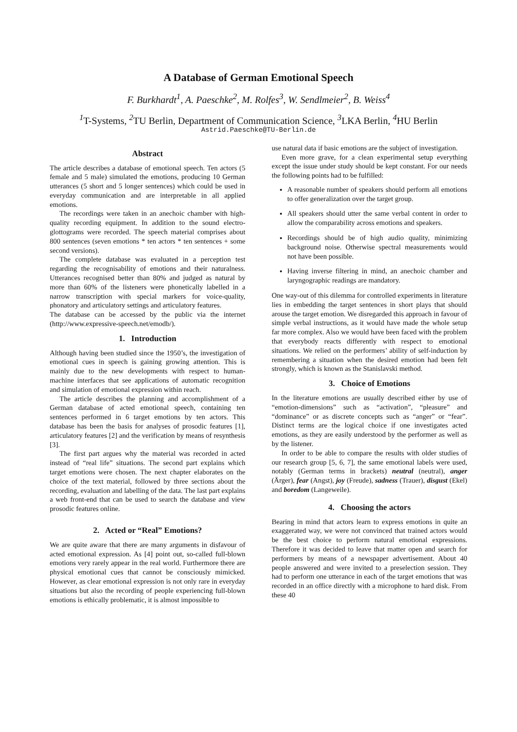A Database of German Emotional Speech
F. Burkhardt<sup>1</sup>, A. Paeschke<sup>2</sup>, M. Rolfes<sup>3</sup>, W. Sendlmeier<sup>2</sup>, B. Weiss<sup>4</sup>
<sup>1</sup> T-Systems, <sup>2</sup>TU Berlin, Department of Communication Science, <sup>3</sup>LKA Berlin, <sup>4</sup>HU Berlin
Astrid.Paeschke@TU-Berlin.de
Abstract
The article describes a database of emotional speech. Ten actors (5 female and 5 male) simulated the emotions, producing 10 German utterances (5 short and 5 longer sentences) which could be used in everyday communication and are interpretable in all applied emotions.
The recordings were taken in an anechoic chamber with high-quality recording equipment. In addition to the sound electro-glottograms were recorded. The speech material comprises about 800 sentences (seven emotions * ten actors * ten sentences + some second versions).
The complete database was evaluated in a perception test regarding the recognisability of emotions and their naturalness. Utterances recognised better than 80% and judged as natural by more than 60% of the listeners were phonetically labelled in a narrow transcription with special markers for voice-quality, phonatory and articulatory settings and articulatory features.
The database can be accessed by the public via the internet (http://www.expressive-speech.net/emodb/).
1. Introduction
Although having been studied since the 1950’s, the investigation of emotional cues in speech is gaining growing attention. This is mainly due to the new developments with respect to human-machine interfaces that see applications of automatic recognition and simulation of emotional expression within reach.
The article describes the planning and accomplishment of a German database of acted emotional speech, containing ten sentences performed in 6 target emotions by ten actors. This database has been the basis for analyses of prosodic features [1], articulatory features [2] and the verification by means of resynthesis [3].
The first part argues why the material was recorded in acted instead of “real life” situations. The second part explains which target emotions were chosen. The next chapter elaborates on the choice of the text material, followed by three sections about the recording, evaluation and labelling of the data. The last part explains a web front-end that can be used to search the database and view prosodic features online.
2. Acted or “Real” Emotions?
We are quite aware that there are many arguments in disfavour of acted emotional expression. As [4] point out, so-called full-blown emotions very rarely appear in the real world. Furthermore there are physical emotional cues that cannot be consciously mimicked. However, as clear emotional expression is not only rare in everyday situations but also the recording of people experiencing full-blown emotions is ethically problematic, it is almost impossible to
use natural data if basic emotions are the subject of investigation.
Even more grave, for a clean experimental setup everything except the issue under study should be kept constant. For our needs the following points had to be fulfilled:
A reasonable number of speakers should perform all emotions to offer generalization over the target group.
All speakers should utter the same verbal content in order to allow the comparability across emotions and speakers.
Recordings should be of high audio quality, minimizing background noise. Otherwise spectral measurements would not have been possible.
Having inverse filtering in mind, an anechoic chamber and laryngographic readings are mandatory.
One way-out of this dilemma for controlled experiments in literature lies in embedding the target sentences in short plays that should arouse the target emotion. We disregarded this approach in favour of simple verbal instructions, as it would have made the whole setup far more complex. Also we would have been faced with the problem that everybody reacts differently with respect to emotional situations. We relied on the performers’ ability of self-induction by remembering a situation when the desired emotion had been felt strongly, which is known as the Stanislavski method.
3. Choice of Emotions
In the literature emotions are usually described either by use of “emotion-dimensions” such as “activation”, “pleasure” and “dominance” or as discrete concepts such as “anger” or “fear”. Distinct terms are the logical choice if one investigates acted emotions, as they are easily understood by the performer as well as by the listener.
In order to be able to compare the results with older studies of our research group [5, 6, 7], the same emotional labels were used, notably (German terms in brackets) neutral (neutral), anger (Ärger), fear (Angst), joy (Freude), sadness (Trauer), disgust (Ekel) and boredom (Langeweile).
4. Choosing the actors
Bearing in mind that actors learn to express emotions in quite an exaggerated way, we were not convinced that trained actors would be the best choice to perform natural emotional expressions. Therefore it was decided to leave that matter open and search for performers by means of a newspaper advertisement. About 40 people answered and were invited to a preselection session. They had to perform one utterance in each of the target emotions that was recorded in an office directly with a microphone to hard disk. From these 40